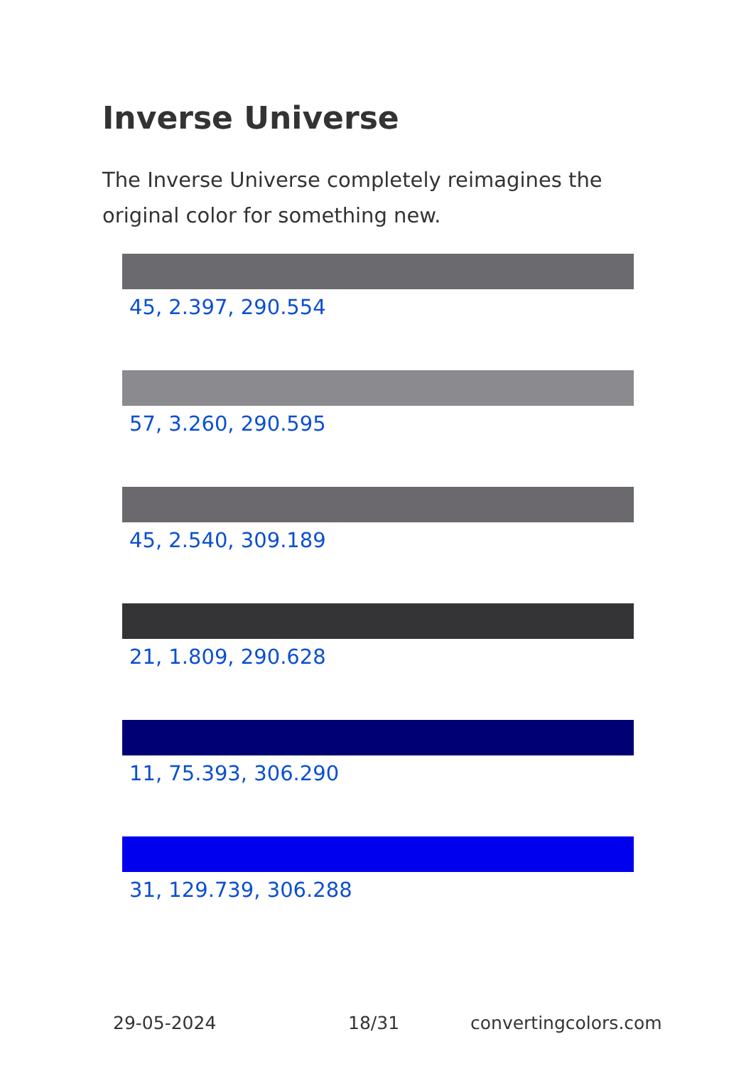Inverse Universe
The Inverse Universe completely reimagines the original color for something new.
45, 2.397, 290.554
57, 3.260, 290.595
45, 2.540, 309.189
21, 1.809, 290.628
11, 75.393, 306.290
31, 129.739, 306.288
29-05-2024 18/31 convertingcolors.com